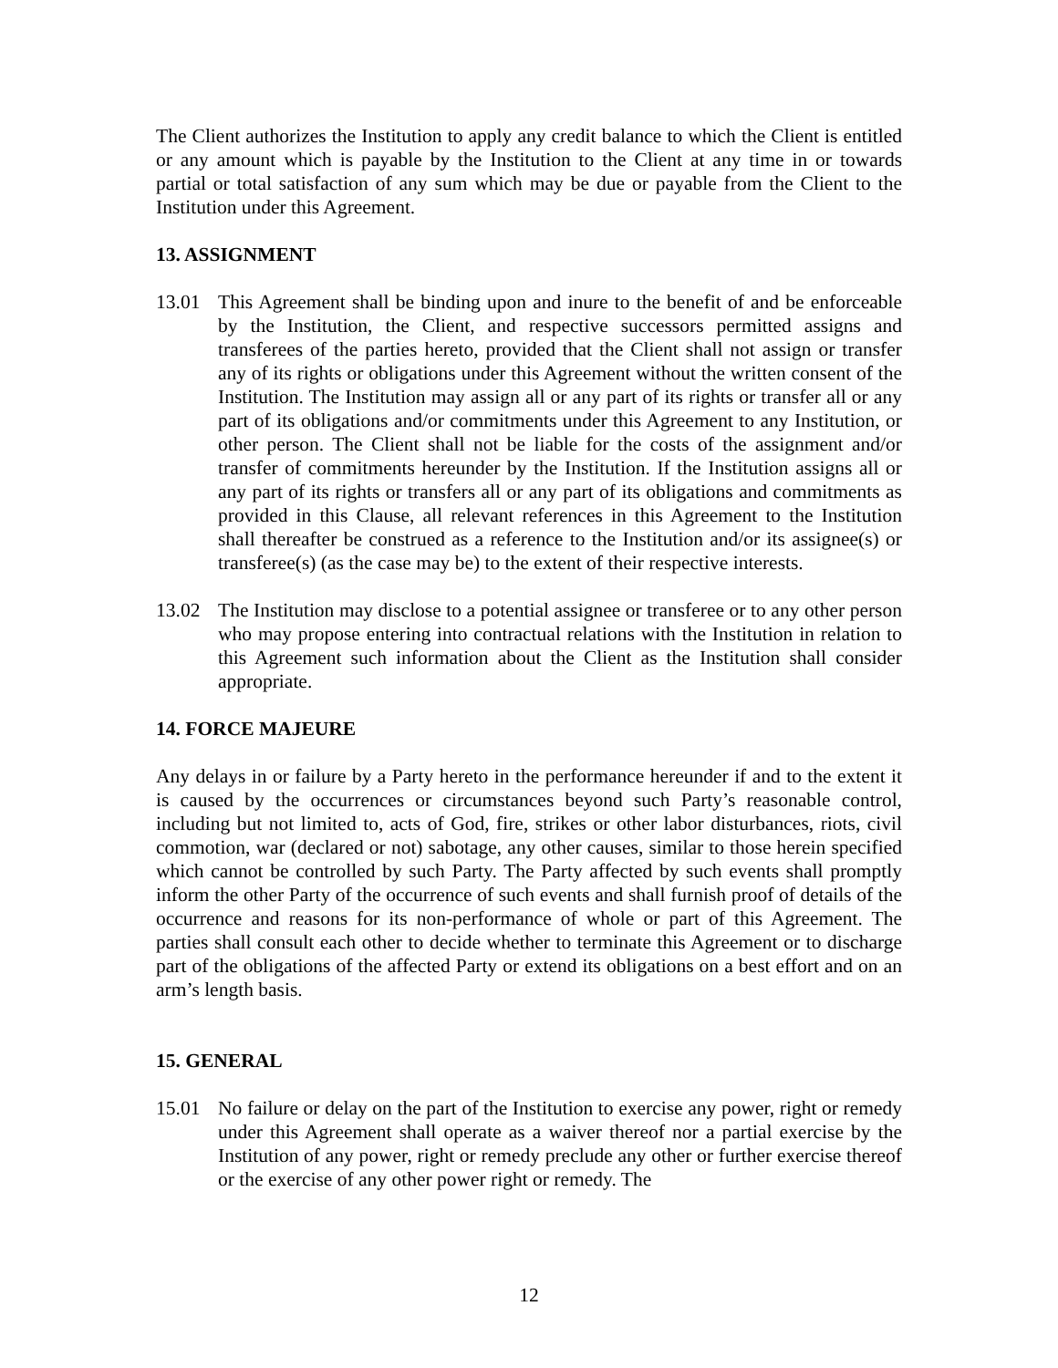The Client authorizes the Institution to apply any credit balance to which the Client is entitled or any amount which is payable by the Institution to the Client at any time in or towards partial or total satisfaction of any sum which may be due or payable from the Client to the Institution under this Agreement.
13. ASSIGNMENT
13.01 This Agreement shall be binding upon and inure to the benefit of and be enforceable by the Institution, the Client, and respective successors permitted assigns and transferees of the parties hereto, provided that the Client shall not assign or transfer any of its rights or obligations under this Agreement without the written consent of the Institution. The Institution may assign all or any part of its rights or transfer all or any part of its obligations and/or commitments under this Agreement to any Institution, or other person. The Client shall not be liable for the costs of the assignment and/or transfer of commitments hereunder by the Institution. If the Institution assigns all or any part of its rights or transfers all or any part of its obligations and commitments as provided in this Clause, all relevant references in this Agreement to the Institution shall thereafter be construed as a reference to the Institution and/or its assignee(s) or transferee(s) (as the case may be) to the extent of their respective interests.
13.02 The Institution may disclose to a potential assignee or transferee or to any other person who may propose entering into contractual relations with the Institution in relation to this Agreement such information about the Client as the Institution shall consider appropriate.
14. FORCE MAJEURE
Any delays in or failure by a Party hereto in the performance hereunder if and to the extent it is caused by the occurrences or circumstances beyond such Party’s reasonable control, including but not limited to, acts of God, fire, strikes or other labor disturbances, riots, civil commotion, war (declared or not) sabotage, any other causes, similar to those herein specified which cannot be controlled by such Party. The Party affected by such events shall promptly inform the other Party of the occurrence of such events and shall furnish proof of details of the occurrence and reasons for its non-performance of whole or part of this Agreement. The parties shall consult each other to decide whether to terminate this Agreement or to discharge part of the obligations of the affected Party or extend its obligations on a best effort and on an arm’s length basis.
15. GENERAL
15.01 No failure or delay on the part of the Institution to exercise any power, right or remedy under this Agreement shall operate as a waiver thereof nor a partial exercise by the Institution of any power, right or remedy preclude any other or further exercise thereof or the exercise of any other power right or remedy. The
12